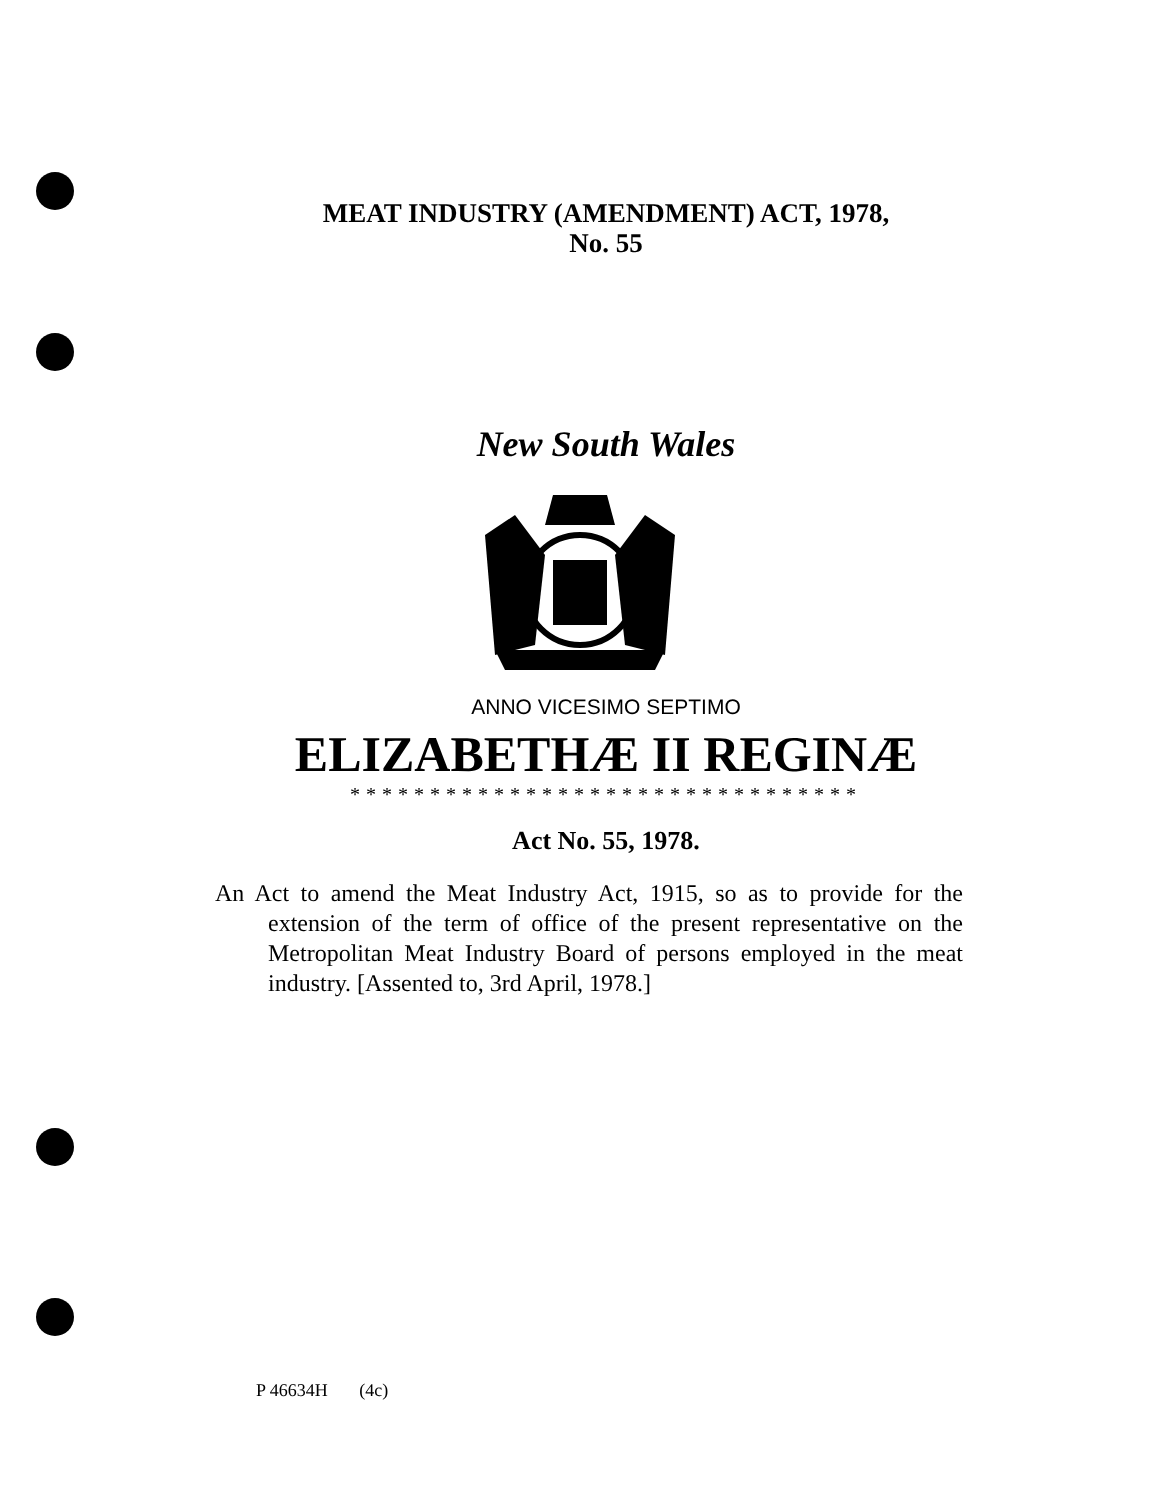MEAT INDUSTRY (AMENDMENT) ACT, 1978,
No. 55
New South Wales
ANNO VICESIMO SEPTIMO
ELIZABETHÆ II REGINÆ
********************************
Act No. 55, 1978.
An Act to amend the Meat Industry Act, 1915, so as to provide for the extension of the term of office of the present representative on the Metropolitan Meat Industry Board of persons employed in the meat industry. [Assented to, 3rd April, 1978.]
P 46634H (4c)